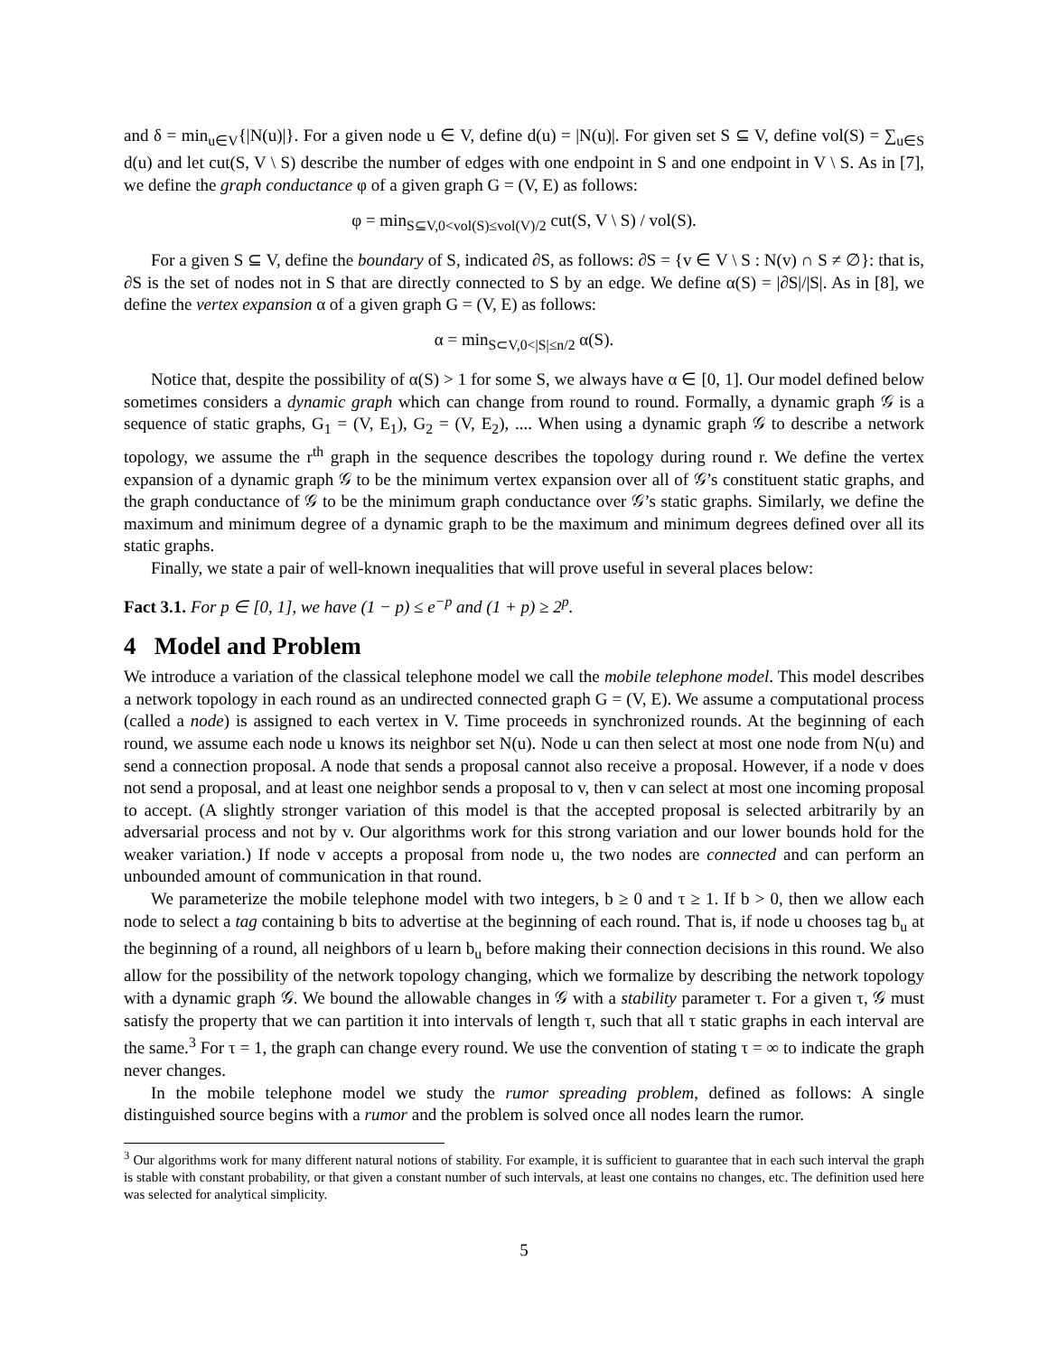and δ = min<sub>u∈V</sub>{|N(u)|}. For a given node u ∈ V, define d(u) = |N(u)|. For given set S ⊆ V, define vol(S) = ∑<sub>u∈S</sub> d(u) and let cut(S, V \ S) describe the number of edges with one endpoint in S and one endpoint in V \ S. As in [7], we define the graph conductance φ of a given graph G = (V, E) as follows:
φ = min<sub>S⊆V,0<vol(S)≤vol(V)/2</sub> cut(S, V \ S) / vol(S).
For a given S ⊆ V, define the boundary of S, indicated ∂S, as follows: ∂S = {v ∈ V \ S : N(v) ∩ S ≠ ∅}: that is, ∂S is the set of nodes not in S that are directly connected to S by an edge. We define α(S) = |∂S|/|S|. As in [8], we define the vertex expansion α of a given graph G = (V, E) as follows:
α = min<sub>S⊂V,0<|S|≤n/2</sub> α(S).
Notice that, despite the possibility of α(S) > 1 for some S, we always have α ∈ [0, 1]. Our model defined below sometimes considers a dynamic graph which can change from round to round. Formally, a dynamic graph 𝒢 is a sequence of static graphs, G<sub>1</sub> = (V, E<sub>1</sub>), G<sub>2</sub> = (V, E<sub>2</sub>), .... When using a dynamic graph 𝒢 to describe a network topology, we assume the r<sup>th</sup> graph in the sequence describes the topology during round r. We define the vertex expansion of a dynamic graph 𝒢 to be the minimum vertex expansion over all of 𝒢’s constituent static graphs, and the graph conductance of 𝒢 to be the minimum graph conductance over 𝒢’s static graphs. Similarly, we define the maximum and minimum degree of a dynamic graph to be the maximum and minimum degrees defined over all its static graphs.
Finally, we state a pair of well-known inequalities that will prove useful in several places below:
Fact 3.1. For p ∈ [0, 1], we have (1 − p) ≤ e<sup>−p</sup> and (1 + p) ≥ 2<sup>p</sup>.
4 Model and Problem
We introduce a variation of the classical telephone model we call the mobile telephone model. This model describes a network topology in each round as an undirected connected graph G = (V, E). We assume a computational process (called a node) is assigned to each vertex in V. Time proceeds in synchronized rounds. At the beginning of each round, we assume each node u knows its neighbor set N(u). Node u can then select at most one node from N(u) and send a connection proposal. A node that sends a proposal cannot also receive a proposal. However, if a node v does not send a proposal, and at least one neighbor sends a proposal to v, then v can select at most one incoming proposal to accept. (A slightly stronger variation of this model is that the accepted proposal is selected arbitrarily by an adversarial process and not by v. Our algorithms work for this strong variation and our lower bounds hold for the weaker variation.) If node v accepts a proposal from node u, the two nodes are connected and can perform an unbounded amount of communication in that round.
We parameterize the mobile telephone model with two integers, b ≥ 0 and τ ≥ 1. If b > 0, then we allow each node to select a tag containing b bits to advertise at the beginning of each round. That is, if node u chooses tag b<sub>u</sub> at the beginning of a round, all neighbors of u learn b<sub>u</sub> before making their connection decisions in this round. We also allow for the possibility of the network topology changing, which we formalize by describing the network topology with a dynamic graph 𝒢. We bound the allowable changes in 𝒢 with a stability parameter τ. For a given τ, 𝒢 must satisfy the property that we can partition it into intervals of length τ, such that all τ static graphs in each interval are the same.<sup>3</sup> For τ = 1, the graph can change every round. We use the convention of stating τ = ∞ to indicate the graph never changes.
In the mobile telephone model we study the rumor spreading problem, defined as follows: A single distinguished source begins with a rumor and the problem is solved once all nodes learn the rumor.
<sup>3</sup> Our algorithms work for many different natural notions of stability. For example, it is sufficient to guarantee that in each such interval the graph is stable with constant probability, or that given a constant number of such intervals, at least one contains no changes, etc. The definition used here was selected for analytical simplicity.
5